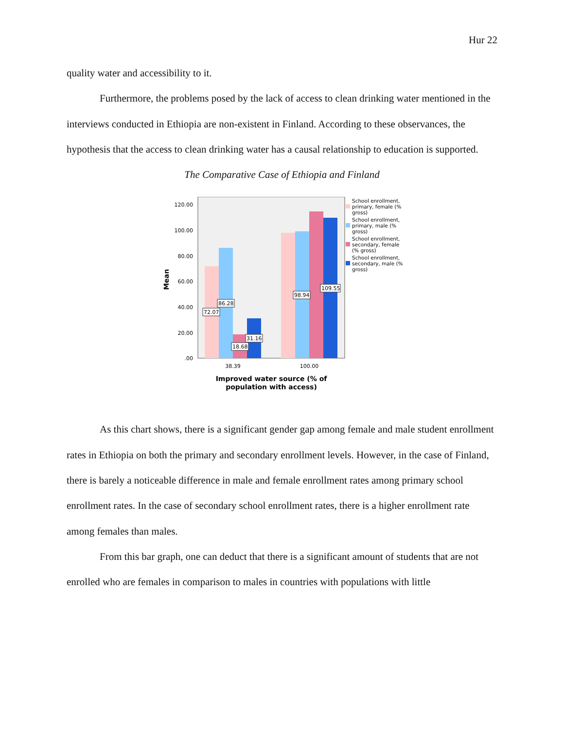Hur 22
quality water and accessibility to it.
Furthermore, the problems posed by the lack of access to clean drinking water mentioned in the interviews conducted in Ethiopia are non-existent in Finland. According to these observances, the hypothesis that the access to clean drinking water has a causal relationship to education is supported.
The Comparative Case of Ethiopia and Finland
120.00
100.00
80.00
60.00
40.00
20.00
.00
Mean
72.07
86.28
18.68
31.16
98.94
109.55
38.39
100.00
Improved water source (% of
population with access)
School enrollment,
primary, female (%
gross)
School enrollment,
primary, male (%
gross)
School enrollment,
secondary, female
(% gross)
School enrollment,
secondary, male (%
gross)
As this chart shows, there is a significant gender gap among female and male student enrollment rates in Ethiopia on both the primary and secondary enrollment levels. However, in the case of Finland, there is barely a noticeable difference in male and female enrollment rates among primary school enrollment rates. In the case of secondary school enrollment rates, there is a higher enrollment rate among females than males.
From this bar graph, one can deduct that there is a significant amount of students that are not enrolled who are females in comparison to males in countries with populations with little